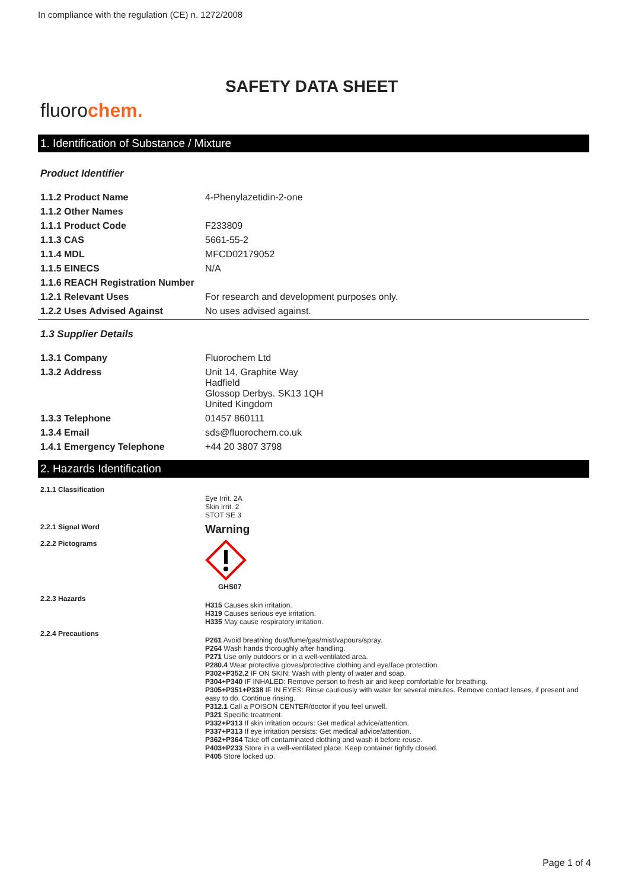In compliance with the regulation (CE) n. 1272/2008
SAFETY DATA SHEET
fluorochem.
1. Identification of Substance / Mixture
Product Identifier
| 1.1.2 Product Name | 4-Phenylazetidin-2-one |
| 1.1.2 Other Names | |
| 1.1.1 Product Code | F233809 |
| 1.1.3 CAS | 5661-55-2 |
| 1.1.4 MDL | MFCD02179052 |
| 1.1.5 EINECS | N/A |
| 1.1.6 REACH Registration Number | |
| 1.2.1 Relevant Uses | For research and development purposes only. |
| 1.2.2 Uses Advised Against | No uses advised against. |
1.3 Supplier Details
| 1.3.1 Company | Fluorochem Ltd |
| 1.3.2 Address | Unit 14, Graphite Way Hadfield Glossop Derbys. SK13 1QH United Kingdom |
| 1.3.3 Telephone | 01457 860111 |
| 1.3.4 Email | sds@fluorochem.co.uk |
| 1.4.1 Emergency Telephone | +44 20 3807 3798 |
2. Hazards Identification
| 2.1.1 Classification | Eye Irrit. 2A Skin Irrit. 2 STOT SE 3 |
| 2.2.1 Signal Word | Warning |
| 2.2.2 Pictograms | GHS07 |
| 2.2.3 Hazards | H315 Causes skin irritation. H319 Causes serious eye irritation. H335 May cause respiratory irritation. |
| 2.2.4 Precautions | P261 Avoid breathing dust/fume/gas/mist/vapours/spray. P264 Wash hands thoroughly after handling. P271 Use only outdoors or in a well-ventilated area. P280.4 Wear protective gloves/protective clothing and eye/face protection. P302+P352.2 IF ON SKIN: Wash with plenty of water and soap. P304+P340 IF INHALED: Remove person to fresh air and keep comfortable for breathing. P305+P351+P338 IF IN EYES: Rinse cautiously with water for several minutes. Remove contact lenses, if present and easy to do. Continue rinsing. P312.1 Call a POISON CENTER/doctor if you feel unwell. P321 Specific treatment. P332+P313 If skin irritation occurs: Get medical advice/attention. P337+P313 If eye irritation persists: Get medical advice/attention. P362+P364 Take off contaminated clothing and wash it before reuse. P403+P233 Store in a well-ventilated place. Keep container tightly closed. P405 Store locked up. |
Page 1 of 4